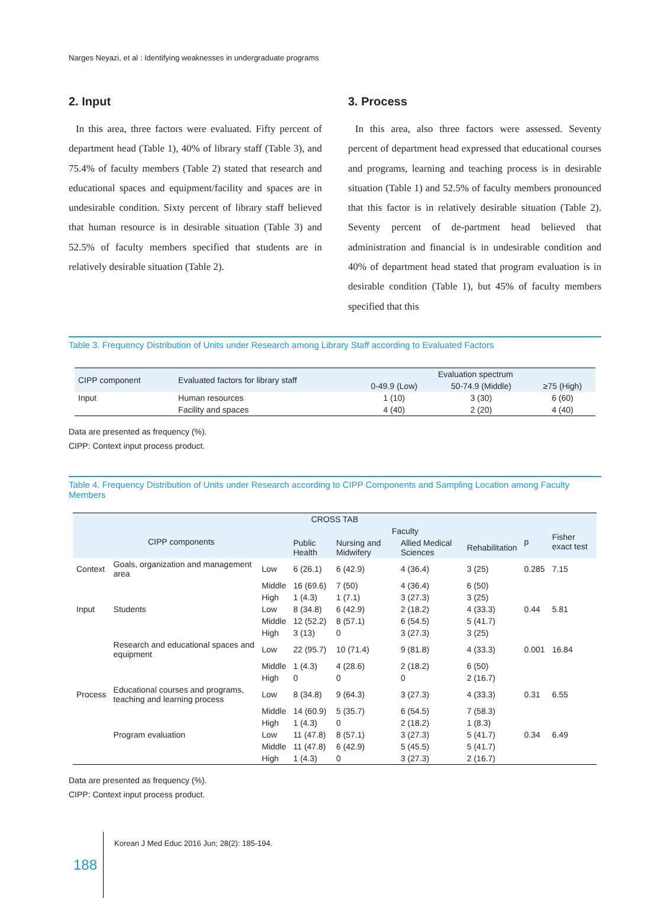Narges Neyazi, et al : Identifying weaknesses in undergraduate programs
2. Input
In this area, three factors were evaluated. Fifty percent of department head (Table 1), 40% of library staff (Table 3), and 75.4% of faculty members (Table 2) stated that research and educational spaces and equipment/facility and spaces are in undesirable condition. Sixty percent of library staff believed that human resource is in desirable situation (Table 3) and 52.5% of faculty members specified that students are in relatively desirable situation (Table 2).
3. Process
In this area, also three factors were assessed. Seventy percent of department head expressed that educational courses and programs, learning and teaching process is in desirable situation (Table 1) and 52.5% of faculty members pronounced that this factor is in relatively desirable situation (Table 2). Seventy percent of de-partment head believed that administration and financial is in undesirable condition and 40% of department head stated that program evaluation is in desirable condition (Table 1), but 45% of faculty members specified that this
Table 3. Frequency Distribution of Units under Research among Library Staff according to Evaluated Factors
| CIPP component | Evaluated factors for library staff | Evaluation spectrum | | |
| --- | --- | --- | --- | --- |
| | | 0-49.9 (Low) | 50-74.9 (Middle) | ≥75 (High) |
| Input | Human resources | 1 (10) | 3 (30) | 6 (60) |
| | Facility and spaces | 4 (40) | 2 (20) | 4 (40) |
Data are presented as frequency (%).
CIPP: Context input process product.
Table 4. Frequency Distribution of Units under Research according to CIPP Components and Sampling Location among Faculty Members
| CROSS TAB | | | | | | | | |
| --- | --- | --- | --- | --- | --- | --- | --- | --- |
| CIPP components | | | Faculty | | | | p | Fisher exact test |
| | | | Public Health | Nursing and Midwifery | Allied Medical Sciences | Rehabilitation | | |
| Context | Goals, organization and management area | Low | 6 (26.1) | 6 (42.9) | 4 (36.4) | 3 (25) | 0.285 | 7.15 |
| | | Middle | 16 (69.6) | 7 (50) | 4 (36.4) | 6 (50) | | |
| | | High | 1 (4.3) | 1 (7.1) | 3 (27.3) | 3 (25) | | |
| Input | Students | Low | 8 (34.8) | 6 (42.9) | 2 (18.2) | 4 (33.3) | 0.44 | 5.81 |
| | | Middle | 12 (52.2) | 8 (57.1) | 6 (54.5) | 5 (41.7) | | |
| | | High | 3 (13) | 0 | 3 (27.3) | 3 (25) | | |
| | Research and educational spaces and equipment | Low | 22 (95.7) | 10 (71.4) | 9 (81.8) | 4 (33.3) | 0.001 | 16.84 |
| | | Middle | 1 (4.3) | 4 (28.6) | 2 (18.2) | 6 (50) | | |
| | | High | 0 | 0 | 0 | 2 (16.7) | | |
| Process | Educational courses and programs, teaching and learning process | Low | 8 (34.8) | 9 (64.3) | 3 (27.3) | 4 (33.3) | 0.31 | 6.55 |
| | | Middle | 14 (60.9) | 5 (35.7) | 6 (54.5) | 7 (58.3) | | |
| | | High | 1 (4.3) | 0 | 2 (18.2) | 1 (8.3) | | |
| | Program evaluation | Low | 11 (47.8) | 8 (57.1) | 3 (27.3) | 5 (41.7) | 0.34 | 6.49 |
| | | Middle | 11 (47.8) | 6 (42.9) | 5 (45.5) | 5 (41.7) | | |
| | | High | 1 (4.3) | 0 | 3 (27.3) | 2 (16.7) | | |
Data are presented as frequency (%).
CIPP: Context input process product.
188
Korean J Med Educ 2016 Jun; 28(2): 185-194.